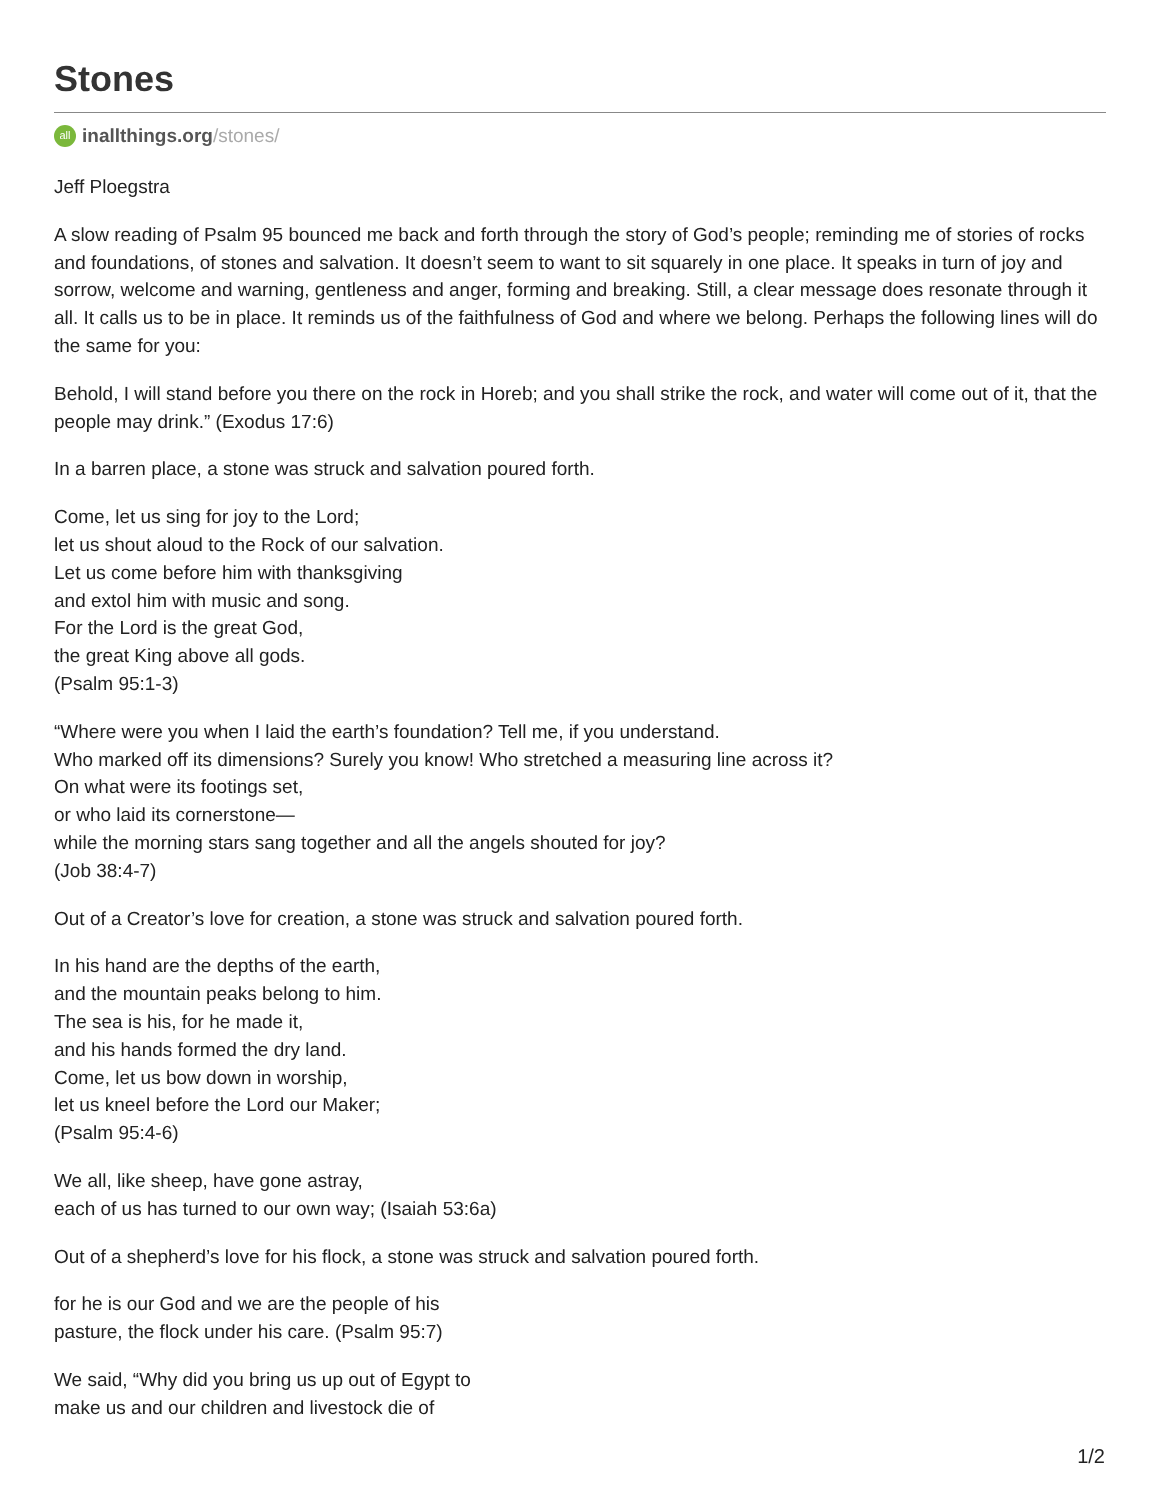Stones
all
inallthings.org /stones/
Jeff Ploegstra
A slow reading of Psalm 95 bounced me back and forth through the story of God’s people; reminding me of stories of rocks and foundations, of stones and salvation. It doesn’t seem to want to sit squarely in one place. It speaks in turn of joy and sorrow, welcome and warning, gentleness and anger, forming and breaking. Still, a clear message does resonate through it all. It calls us to be in place. It reminds us of the faithfulness of God and where we belong. Perhaps the following lines will do the same for you:
Behold, I will stand before you there on the rock in Horeb; and you shall strike the rock, and water will come out of it, that the people may drink.” (Exodus 17:6)
In a barren place, a stone was struck and salvation poured forth.
Come, let us sing for joy to the Lord;
let us shout aloud to the Rock of our salvation.
Let us come before him with thanksgiving
and extol him with music and song.
For the Lord is the great God,
the great King above all gods.
(Psalm 95:1-3)
“Where were you when I laid the earth’s foundation? Tell me, if you understand.
Who marked off its dimensions? Surely you know! Who stretched a measuring line across it?
On what were its footings set,
or who laid its cornerstone—
while the morning stars sang together and all the angels shouted for joy?
(Job 38:4-7)
Out of a Creator’s love for creation, a stone was struck and salvation poured forth.
In his hand are the depths of the earth,
and the mountain peaks belong to him.
The sea is his, for he made it,
and his hands formed the dry land.
Come, let us bow down in worship,
let us kneel before the Lord our Maker;
(Psalm 95:4-6)
We all, like sheep, have gone astray,
each of us has turned to our own way; (Isaiah 53:6a)
Out of a shepherd’s love for his flock, a stone was struck and salvation poured forth.
for he is our God and we are the people of his
pasture, the flock under his care. (Psalm 95:7)
We said, “Why did you bring us up out of Egypt to
make us and our children and livestock die of
1/2